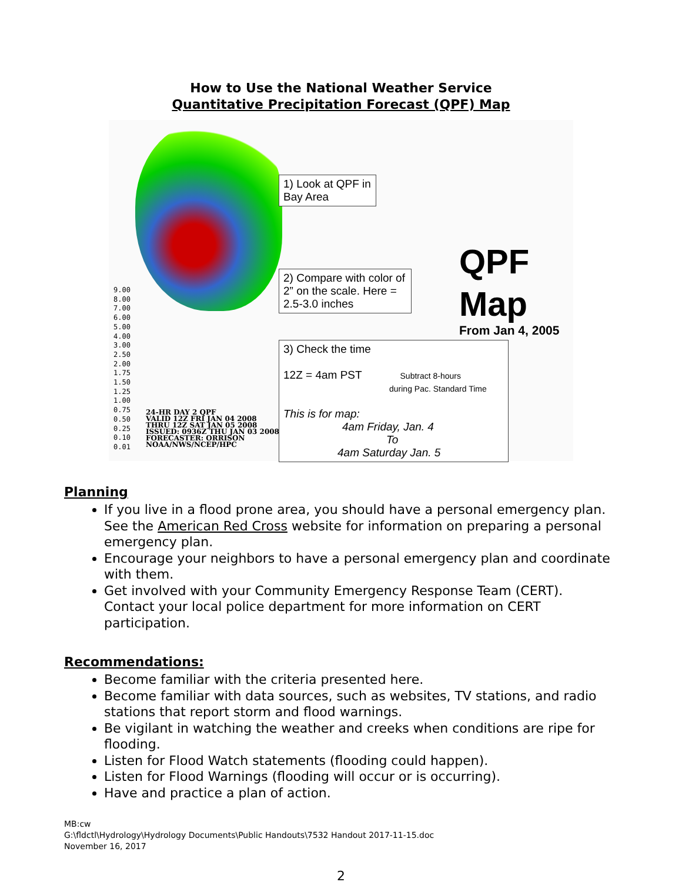How to Use the National Weather Service
Quantitative Precipitation Forecast (QPF) Map
9.00
8.00
7.00
6.00
5.00
4.00
3.00
2.50
2.00
1.75
1.50
1.25
1.00
0.75
0.50
0.25
0.10
0.01
24-HR DAY 2 QPF
VALID 12Z FRI JAN 04 2008
THRU 12Z SAT JAN 05 2008
ISSUED: 0936Z THU JAN 03 2008
FORECASTER: ORRISON
NOAA/NWS/NCEP/HPC
1) Look at QPF in Bay Area
2) Compare with color of 2” on the scale. Here = 2.5-3.0 inches
3) Check the time
12Z = 4am PST Subtract 8-hours
during Pac. Standard Time
This is for map:
4am Friday, Jan. 4
To
4am Saturday Jan. 5
QPF
Map
From Jan 4, 2005
Planning
If you live in a flood prone area, you should have a personal emergency plan. See the American Red Cross website for information on preparing a personal emergency plan.
Encourage your neighbors to have a personal emergency plan and coordinate with them.
Get involved with your Community Emergency Response Team (CERT).
Contact your local police department for more information on CERT participation.
Recommendations:
Become familiar with the criteria presented here.
Become familiar with data sources, such as websites, TV stations, and radio stations that report storm and flood warnings.
Be vigilant in watching the weather and creeks when conditions are ripe for flooding.
Listen for Flood Watch statements (flooding could happen).
Listen for Flood Warnings (flooding will occur or is occurring).
Have and practice a plan of action.
MB:cw
G:\fldctl\Hydrology\Hydrology Documents\Public Handouts\7532 Handout 2017-11-15.doc
November 16, 2017
2